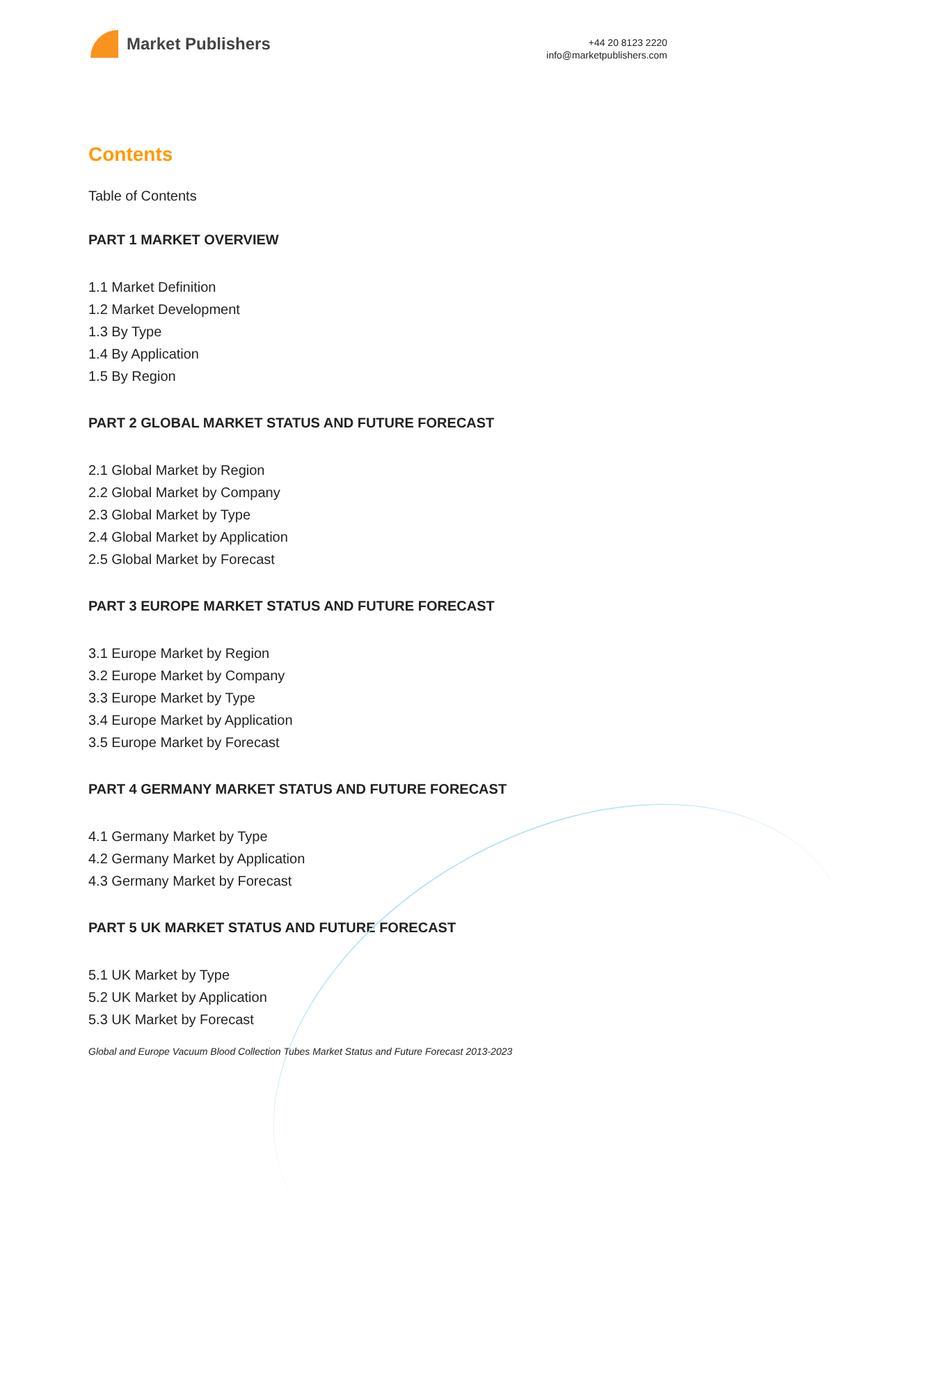Market Publishers
+44 20 8123 2220
info@marketpublishers.com
Contents
Table of Contents
PART 1 MARKET OVERVIEW
1.1 Market Definition
1.2 Market Development
1.3 By Type
1.4 By Application
1.5 By Region
PART 2 GLOBAL MARKET STATUS AND FUTURE FORECAST
2.1 Global Market by Region
2.2 Global Market by Company
2.3 Global Market by Type
2.4 Global Market by Application
2.5 Global Market by Forecast
PART 3 EUROPE MARKET STATUS AND FUTURE FORECAST
3.1 Europe Market by Region
3.2 Europe Market by Company
3.3 Europe Market by Type
3.4 Europe Market by Application
3.5 Europe Market by Forecast
PART 4 GERMANY MARKET STATUS AND FUTURE FORECAST
4.1 Germany Market by Type
4.2 Germany Market by Application
4.3 Germany Market by Forecast
PART 5 UK MARKET STATUS AND FUTURE FORECAST
5.1 UK Market by Type
5.2 UK Market by Application
5.3 UK Market by Forecast
Global and Europe Vacuum Blood Collection Tubes Market Status and Future Forecast 2013-2023